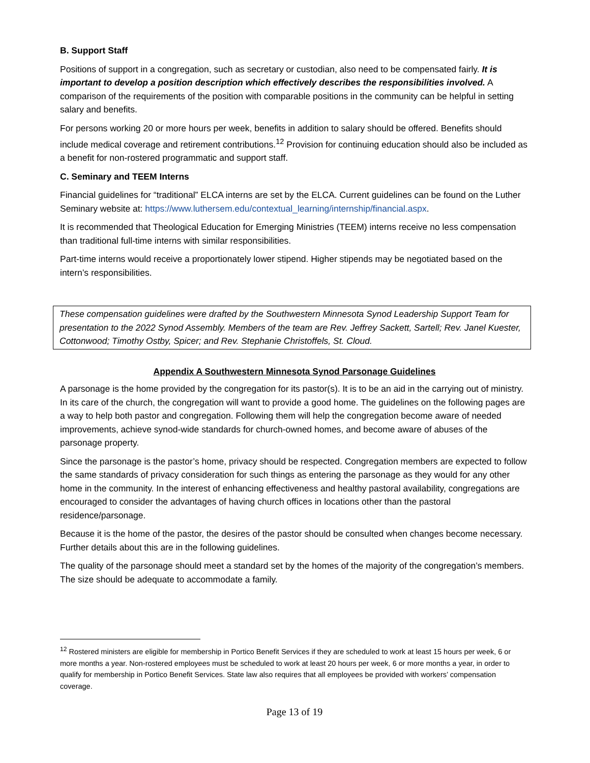B. Support Staff
Positions of support in a congregation, such as secretary or custodian, also need to be compensated fairly. It is important to develop a position description which effectively describes the responsibilities involved. A comparison of the requirements of the position with comparable positions in the community can be helpful in setting salary and benefits.
For persons working 20 or more hours per week, benefits in addition to salary should be offered. Benefits should include medical coverage and retirement contributions.<sup>12</sup> Provision for continuing education should also be included as a benefit for non-rostered programmatic and support staff.
C. Seminary and TEEM Interns
Financial guidelines for “traditional” ELCA interns are set by the ELCA. Current guidelines can be found on the Luther Seminary website at: https://www.luthersem.edu/contextual_learning/internship/financial.aspx.
It is recommended that Theological Education for Emerging Ministries (TEEM) interns receive no less compensation than traditional full-time interns with similar responsibilities.
Part-time interns would receive a proportionately lower stipend. Higher stipends may be negotiated based on the intern’s responsibilities.
These compensation guidelines were drafted by the Southwestern Minnesota Synod Leadership Support Team for presentation to the 2022 Synod Assembly. Members of the team are Rev. Jeffrey Sackett, Sartell; Rev. Janel Kuester, Cottonwood; Timothy Ostby, Spicer; and Rev. Stephanie Christoffels, St. Cloud.
Appendix A Southwestern Minnesota Synod Parsonage Guidelines
A parsonage is the home provided by the congregation for its pastor(s). It is to be an aid in the carrying out of ministry. In its care of the church, the congregation will want to provide a good home. The guidelines on the following pages are a way to help both pastor and congregation. Following them will help the congregation become aware of needed improvements, achieve synod-wide standards for church-owned homes, and become aware of abuses of the parsonage property.
Since the parsonage is the pastor’s home, privacy should be respected. Congregation members are expected to follow the same standards of privacy consideration for such things as entering the parsonage as they would for any other home in the community. In the interest of enhancing effectiveness and healthy pastoral availability, congregations are encouraged to consider the advantages of having church offices in locations other than the pastoral residence/parsonage.
Because it is the home of the pastor, the desires of the pastor should be consulted when changes become necessary. Further details about this are in the following guidelines.
The quality of the parsonage should meet a standard set by the homes of the majority of the congregation’s members. The size should be adequate to accommodate a family.
<sup>12</sup> Rostered ministers are eligible for membership in Portico Benefit Services if they are scheduled to work at least 15 hours per week, 6 or more months a year. Non-rostered employees must be scheduled to work at least 20 hours per week, 6 or more months a year, in order to qualify for membership in Portico Benefit Services. State law also requires that all employees be provided with workers’ compensation coverage.
Page 13 of 19